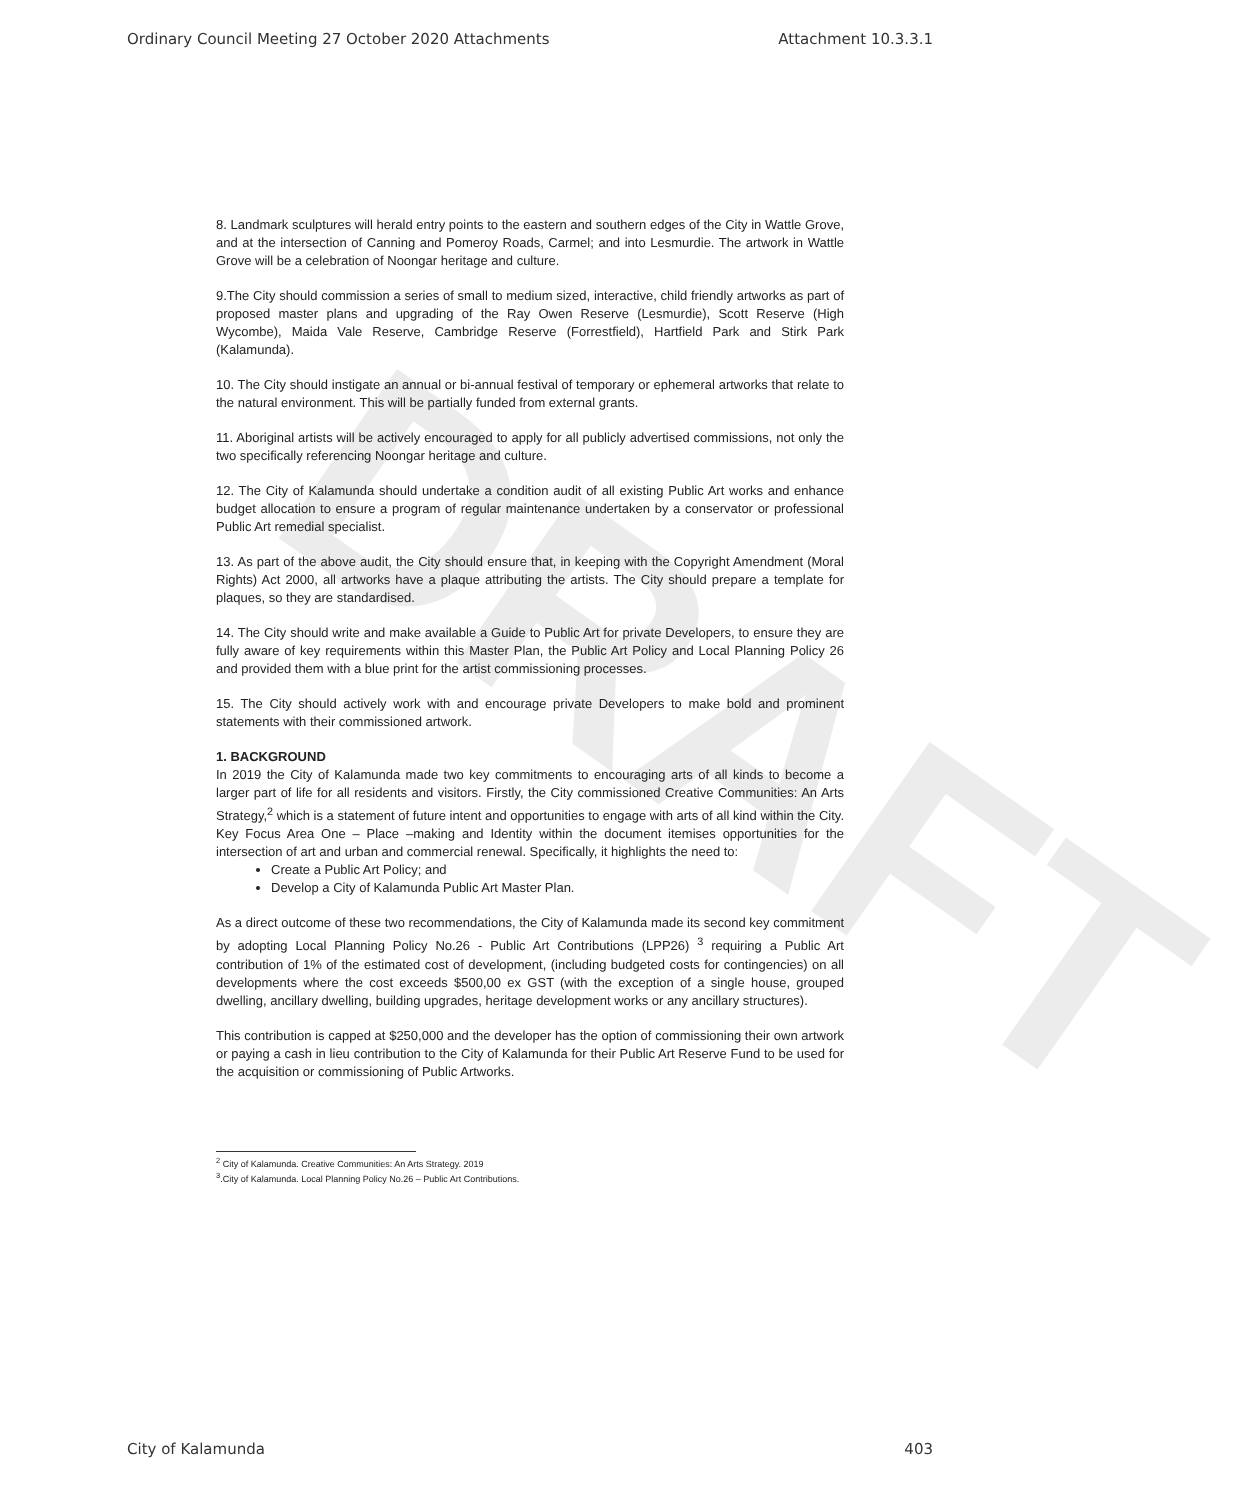DRAFT
Ordinary Council Meeting 27 October 2020 Attachments Attachment 10.3.3.1
8. Landmark sculptures will herald entry points to the eastern and southern edges of the City in Wattle Grove, and at the intersection of Canning and Pomeroy Roads, Carmel; and into Lesmurdie. The artwork in Wattle Grove will be a celebration of Noongar heritage and culture.
9.The City should commission a series of small to medium sized, interactive, child friendly artworks as part of proposed master plans and upgrading of the Ray Owen Reserve (Lesmurdie), Scott Reserve (High Wycombe), Maida Vale Reserve, Cambridge Reserve (Forrestfield), Hartfield Park and Stirk Park (Kalamunda).
10. The City should instigate an annual or bi-annual festival of temporary or ephemeral artworks that relate to the natural environment. This will be partially funded from external grants.
11. Aboriginal artists will be actively encouraged to apply for all publicly advertised commissions, not only the two specifically referencing Noongar heritage and culture.
12. The City of Kalamunda should undertake a condition audit of all existing Public Art works and enhance budget allocation to ensure a program of regular maintenance undertaken by a conservator or professional Public Art remedial specialist.
13. As part of the above audit, the City should ensure that, in keeping with the Copyright Amendment (Moral Rights) Act 2000, all artworks have a plaque attributing the artists. The City should prepare a template for plaques, so they are standardised.
14. The City should write and make available a Guide to Public Art for private Developers, to ensure they are fully aware of key requirements within this Master Plan, the Public Art Policy and Local Planning Policy 26 and provided them with a blue print for the artist commissioning processes.
15. The City should actively work with and encourage private Developers to make bold and prominent statements with their commissioned artwork.
1. BACKGROUND
In 2019 the City of Kalamunda made two key commitments to encouraging arts of all kinds to become a larger part of life for all residents and visitors. Firstly, the City commissioned Creative Communities: An Arts Strategy,<sup>2</sup> which is a statement of future intent and opportunities to engage with arts of all kind within the City. Key Focus Area One – Place –making and Identity within the document itemises opportunities for the intersection of art and urban and commercial renewal. Specifically, it highlights the need to:
Create a Public Art Policy; and
Develop a City of Kalamunda Public Art Master Plan.
As a direct outcome of these two recommendations, the City of Kalamunda made its second key commitment by adopting Local Planning Policy No.26 - Public Art Contributions (LPP26) <sup>3</sup> requiring a Public Art contribution of 1% of the estimated cost of development, (including budgeted costs for contingencies) on all developments where the cost exceeds $500,00 ex GST (with the exception of a single house, grouped dwelling, ancillary dwelling, building upgrades, heritage development works or any ancillary structures).
This contribution is capped at $250,000 and the developer has the option of commissioning their own artwork or paying a cash in lieu contribution to the City of Kalamunda for their Public Art Reserve Fund to be used for the acquisition or commissioning of Public Artworks.
<sup>2</sup> City of Kalamunda. Creative Communities: An Arts Strategy. 2019
<sup>3</sup>.City of Kalamunda. Local Planning Policy No.26 – Public Art Contributions.
City of Kalamunda 403